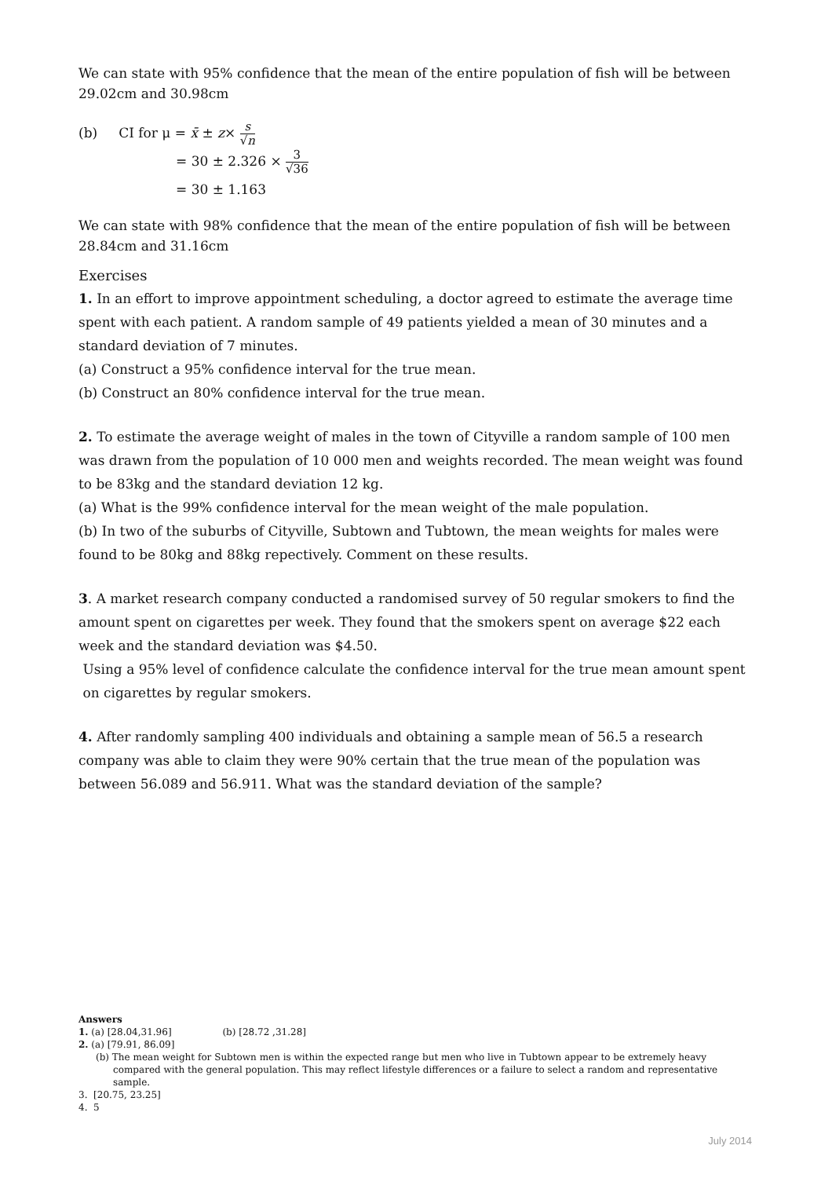We can state with 95% confidence that the mean of the entire population of fish will be between 29.02cm and 30.98cm
(b) CI for μ = x̄ ± z× s √n
= 30 ± 2.326 × 3 √36
= 30 ± 1.163
We can state with 98% confidence that the mean of the entire population of fish will be between 28.84cm and 31.16cm
Exercises
1. In an effort to improve appointment scheduling, a doctor agreed to estimate the average time spent with each patient. A random sample of 49 patients yielded a mean of 30 minutes and a standard deviation of 7 minutes.
(a) Construct a 95% confidence interval for the true mean.
(b) Construct an 80% confidence interval for the true mean.
2. To estimate the average weight of males in the town of Cityville a random sample of 100 men was drawn from the population of 10 000 men and weights recorded. The mean weight was found to be 83kg and the standard deviation 12 kg.
(a) What is the 99% confidence interval for the mean weight of the male population.
(b) In two of the suburbs of Cityville, Subtown and Tubtown, the mean weights for males were found to be 80kg and 88kg repectively. Comment on these results.
3. A market research company conducted a randomised survey of 50 regular smokers to find the amount spent on cigarettes per week. They found that the smokers spent on average $22 each week and the standard deviation was $4.50.
Using a 95% level of confidence calculate the confidence interval for the true mean amount spent on cigarettes by regular smokers.
4. After randomly sampling 400 individuals and obtaining a sample mean of 56.5 a research company was able to claim they were 90% certain that the true mean of the population was between 56.089 and 56.911. What was the standard deviation of the sample?
Answers
1. (a) [28.04,31.96] (b) [28.72 ,31.28]
2. (a) [79.91, 86.09]
(b) The mean weight for Subtown men is within the expected range but men who live in Tubtown appear to be extremely heavy
compared with the general population. This may reflect lifestyle differences or a failure to select a random and representative sample.
3. [20.75, 23.25]
4. 5
July 2014